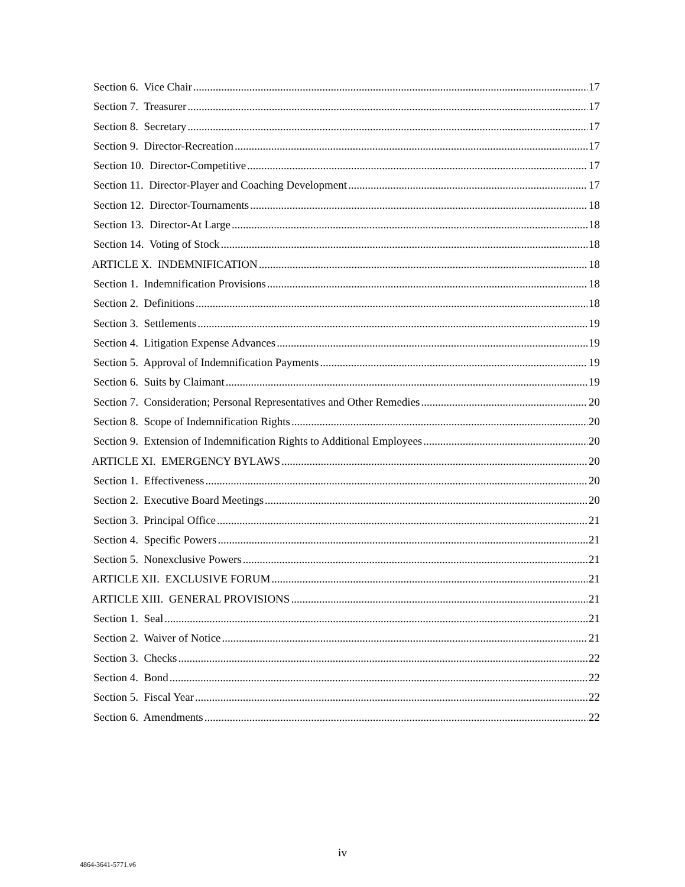Section 6. Vice Chair 17
Section 7. Treasurer 17
Section 8. Secretary 17
Section 9. Director-Recreation 17
Section 10. Director-Competitive 17
Section 11. Director-Player and Coaching Development 17
Section 12. Director-Tournaments 18
Section 13. Director-At Large 18
Section 14. Voting of Stock 18
ARTICLE X. INDEMNIFICATION 18
Section 1. Indemnification Provisions 18
Section 2. Definitions 18
Section 3. Settlements 19
Section 4. Litigation Expense Advances 19
Section 5. Approval of Indemnification Payments 19
Section 6. Suits by Claimant 19
Section 7. Consideration; Personal Representatives and Other Remedies 20
Section 8. Scope of Indemnification Rights 20
Section 9. Extension of Indemnification Rights to Additional Employees 20
ARTICLE XI. EMERGENCY BYLAWS 20
Section 1. Effectiveness 20
Section 2. Executive Board Meetings 20
Section 3. Principal Office 21
Section 4. Specific Powers 21
Section 5. Nonexclusive Powers 21
ARTICLE XII. EXCLUSIVE FORUM 21
ARTICLE XIII. GENERAL PROVISIONS 21
Section 1. Seal 21
Section 2. Waiver of Notice 21
Section 3. Checks 22
Section 4. Bond 22
Section 5. Fiscal Year 22
Section 6. Amendments 22
iv
4864-3641-5771.v6